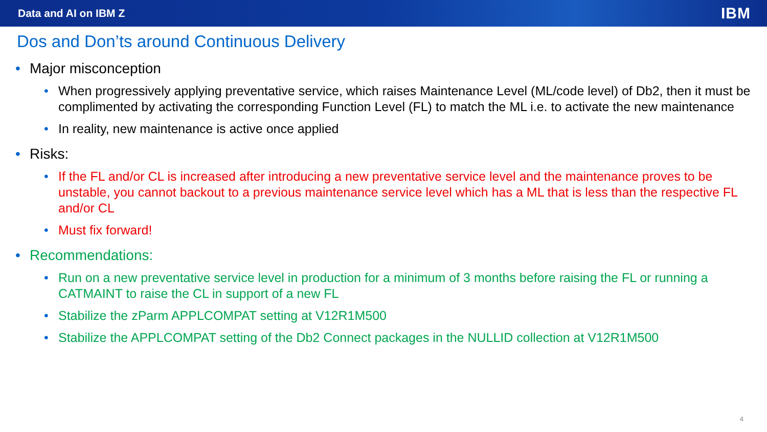Data and AI on IBM Z IBM
Dos and Don’ts around Continuous Delivery
• Major misconception
• When progressively applying preventative service, which raises Maintenance Level (ML/code level) of Db2, then it must be complimented by activating the corresponding Function Level (FL) to match the ML i.e. to activate the new maintenance
• In reality, new maintenance is active once applied
• Risks:
• If the FL and/or CL is increased after introducing a new preventative service level and the maintenance proves to be unstable, you cannot backout to a previous maintenance service level which has a ML that is less than the respective FL and/or CL
• Must fix forward!
• Recommendations:
• Run on a new preventative service level in production for a minimum of 3 months before raising the FL or running a CATMAINT to raise the CL in support of a new FL
• Stabilize the zParm APPLCOMPAT setting at V12R1M500
• Stabilize the APPLCOMPAT setting of the Db2 Connect packages in the NULLID collection at V12R1M500
4